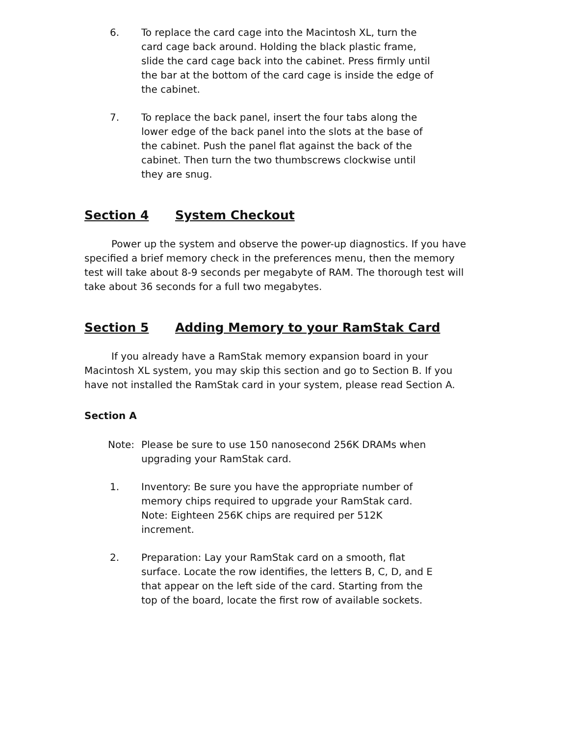6. To replace the card cage into the Macintosh XL, turn the card cage back around. Holding the black plastic frame, slide the card cage back into the cabinet. Press firmly until the bar at the bottom of the card cage is inside the edge of the cabinet.
7. To replace the back panel, insert the four tabs along the lower edge of the back panel into the slots at the base of the cabinet. Push the panel flat against the back of the cabinet. Then turn the two thumbscrews clockwise until they are snug.
Section 4 System Checkout
Power up the system and observe the power-up diagnostics. If you have specified a brief memory check in the preferences menu, then the memory test will take about 8-9 seconds per megabyte of RAM. The thorough test will take about 36 seconds for a full two megabytes.
Section 5 Adding Memory to your RamStak Card
If you already have a RamStak memory expansion board in your Macintosh XL system, you may skip this section and go to Section B. If you have not installed the RamStak card in your system, please read Section A.
Section A
Note: Please be sure to use 150 nanosecond 256K DRAMs when upgrading your RamStak card.
1. Inventory: Be sure you have the appropriate number of memory chips required to upgrade your RamStak card. Note: Eighteen 256K chips are required per 512K increment.
2. Preparation: Lay your RamStak card on a smooth, flat surface. Locate the row identifies, the letters B, C, D, and E that appear on the left side of the card. Starting from the top of the board, locate the first row of available sockets.